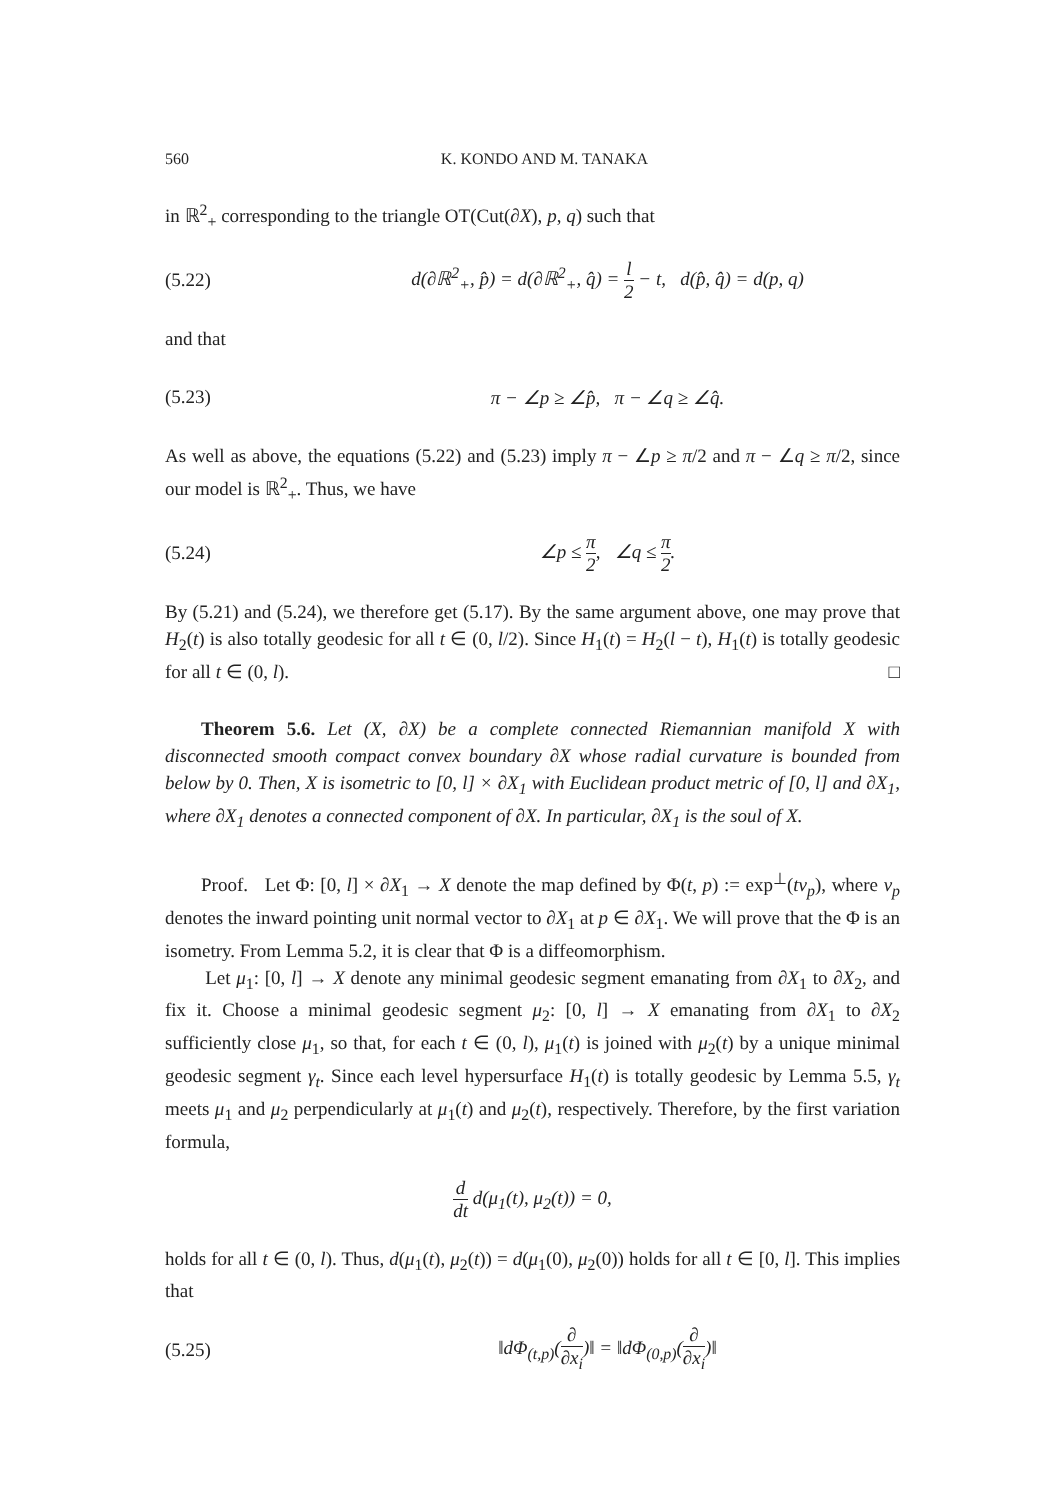560 K. KONDO AND M. TANAKA
in ℝ<sup>2</sup><sub>+</sub> corresponding to the triangle OT(Cut(∂X), p, q) such that
(5.22) d(∂ℝ<sup>2</sup><sub>+</sub>, p̂) = d(∂ℝ<sup>2</sup><sub>+</sub>, q̂) = l 2 − t, d(p̂, q̂) = d(p, q)
and that
(5.23) π − ∠p ≥ ∠p̂, π − ∠q ≥ ∠q̂.
As well as above, the equations (5.22) and (5.23) imply π − ∠p ≥ π/2 and π − ∠q ≥ π/2, since our model is ℝ<sup>2</sup><sub>+</sub>. Thus, we have
(5.24) ∠p ≤ π 2, ∠q ≤ π 2.
By (5.21) and (5.24), we therefore get (5.17). By the same argument above, one may prove that H<sub>2</sub>(t) is also totally geodesic for all t ∈ (0, l/2). Since H<sub>1</sub>(t) = H<sub>2</sub>(l − t), H<sub>1</sub>(t) is totally geodesic for all t ∈ (0, l). □
Theorem 5.6. Let (X, ∂X) be a complete connected Riemannian manifold X with disconnected smooth compact convex boundary ∂X whose radial curvature is bounded from below by 0. Then, X is isometric to [0, l] × ∂X<sub>1</sub> with Euclidean product metric of [0, l] and ∂X<sub>1</sub>, where ∂X<sub>1</sub> denotes a connected component of ∂X. In particular, ∂X<sub>1</sub> is the soul of X.
Proof. Let Φ: [0, l] × ∂X<sub>1</sub> → X denote the map defined by Φ(t, p) := exp<sup>⊥</sup>(tv<sub>p</sub>), where v<sub>p</sub> denotes the inward pointing unit normal vector to ∂X<sub>1</sub> at p ∈ ∂X<sub>1</sub>. We will prove that the Φ is an isometry. From Lemma 5.2, it is clear that Φ is a diffeomorphism.
Let μ<sub>1</sub>: [0, l] → X denote any minimal geodesic segment emanating from ∂X<sub>1</sub> to ∂X<sub>2</sub>, and fix it. Choose a minimal geodesic segment μ<sub>2</sub>: [0, l] → X emanating from ∂X<sub>1</sub> to ∂X<sub>2</sub> sufficiently close μ<sub>1</sub>, so that, for each t ∈ (0, l), μ<sub>1</sub>(t) is joined with μ<sub>2</sub>(t) by a unique minimal geodesic segment γ<sub>t</sub>. Since each level hypersurface H<sub>1</sub>(t) is totally geodesic by Lemma 5.5, γ<sub>t</sub> meets μ<sub>1</sub> and μ<sub>2</sub> perpendicularly at μ<sub>1</sub>(t) and μ<sub>2</sub>(t), respectively. Therefore, by the first variation formula,
d dt d(μ<sub>1</sub>(t), μ<sub>2</sub>(t)) = 0,
holds for all t ∈ (0, l). Thus, d(μ<sub>1</sub>(t), μ<sub>2</sub>(t)) = d(μ<sub>1</sub>(0), μ<sub>2</sub>(0)) holds for all t ∈ [0, l]. This implies that
(5.25) ‖dΦ<sub>(t,p)</sub>(∂ ∂x<sub>i</sub>)‖ = ‖dΦ<sub>(0,p)</sub>(∂ ∂x<sub>i</sub>)‖